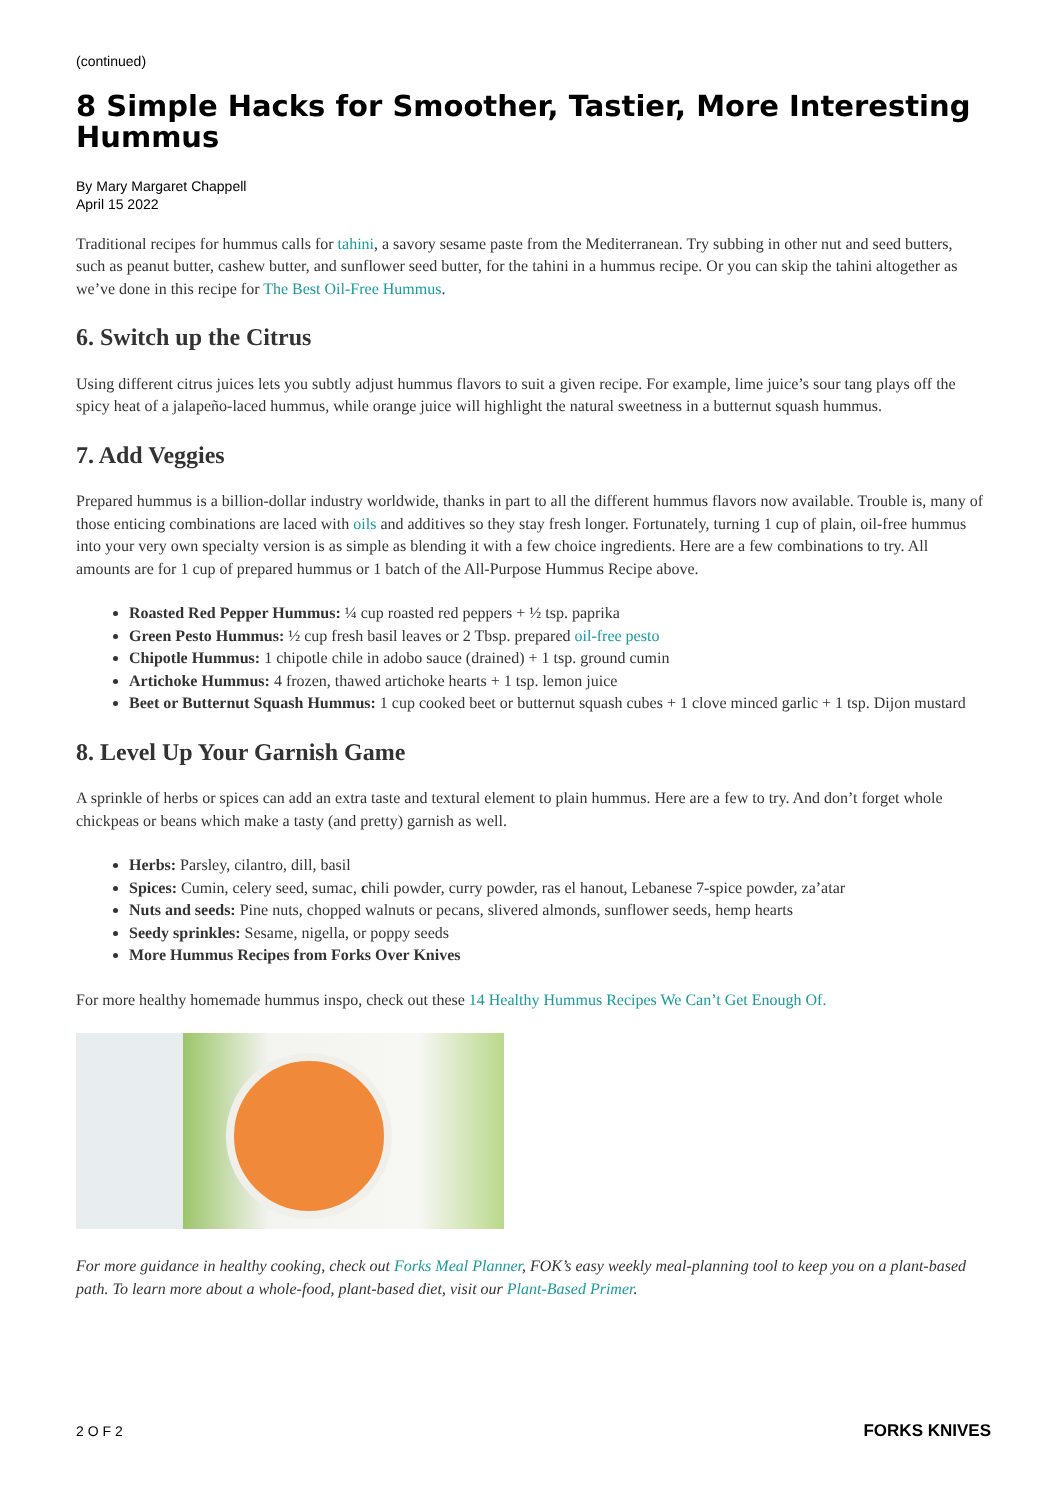(continued)
8 Simple Hacks for Smoother, Tastier, More Interesting Hummus
By Mary Margaret Chappell
April 15 2022
Traditional recipes for hummus calls for tahini, a savory sesame paste from the Mediterranean. Try subbing in other nut and seed butters, such as peanut butter, cashew butter, and sunflower seed butter, for the tahini in a hummus recipe. Or you can skip the tahini altogether as we’ve done in this recipe for The Best Oil-Free Hummus.
6. Switch up the Citrus
Using different citrus juices lets you subtly adjust hummus flavors to suit a given recipe. For example, lime juice’s sour tang plays off the spicy heat of a jalapeño-laced hummus, while orange juice will highlight the natural sweetness in a butternut squash hummus.
7. Add Veggies
Prepared hummus is a billion-dollar industry worldwide, thanks in part to all the different hummus flavors now available. Trouble is, many of those enticing combinations are laced with oils and additives so they stay fresh longer. Fortunately, turning 1 cup of plain, oil-free hummus into your very own specialty version is as simple as blending it with a few choice ingredients. Here are a few combinations to try. All amounts are for 1 cup of prepared hummus or 1 batch of the All-Purpose Hummus Recipe above.
Roasted Red Pepper Hummus: ¼ cup roasted red peppers + ½ tsp. paprika
Green Pesto Hummus: ½ cup fresh basil leaves or 2 Tbsp. prepared oil-free pesto
Chipotle Hummus: 1 chipotle chile in adobo sauce (drained) + 1 tsp. ground cumin
Artichoke Hummus: 4 frozen, thawed artichoke hearts + 1 tsp. lemon juice
Beet or Butternut Squash Hummus: 1 cup cooked beet or butternut squash cubes + 1 clove minced garlic + 1 tsp. Dijon mustard
8. Level Up Your Garnish Game
A sprinkle of herbs or spices can add an extra taste and textural element to plain hummus. Here are a few to try. And don’t forget whole chickpeas or beans which make a tasty (and pretty) garnish as well.
Herbs: Parsley, cilantro, dill, basil
Spices: Cumin, celery seed, sumac, chili powder, curry powder, ras el hanout, Lebanese 7-spice powder, za’atar
Nuts and seeds: Pine nuts, chopped walnuts or pecans, slivered almonds, sunflower seeds, hemp hearts
Seedy sprinkles: Sesame, nigella, or poppy seeds
More Hummus Recipes from Forks Over Knives
For more healthy homemade hummus inspo, check out these 14 Healthy Hummus Recipes We Can’t Get Enough Of.
For more guidance in healthy cooking, check out Forks Meal Planner, FOK’s easy weekly meal-planning tool to keep you on a plant-based path. To learn more about a whole-food, plant-based diet, visit our Plant-Based Primer.
2 O F 2 FORKS KNIVES